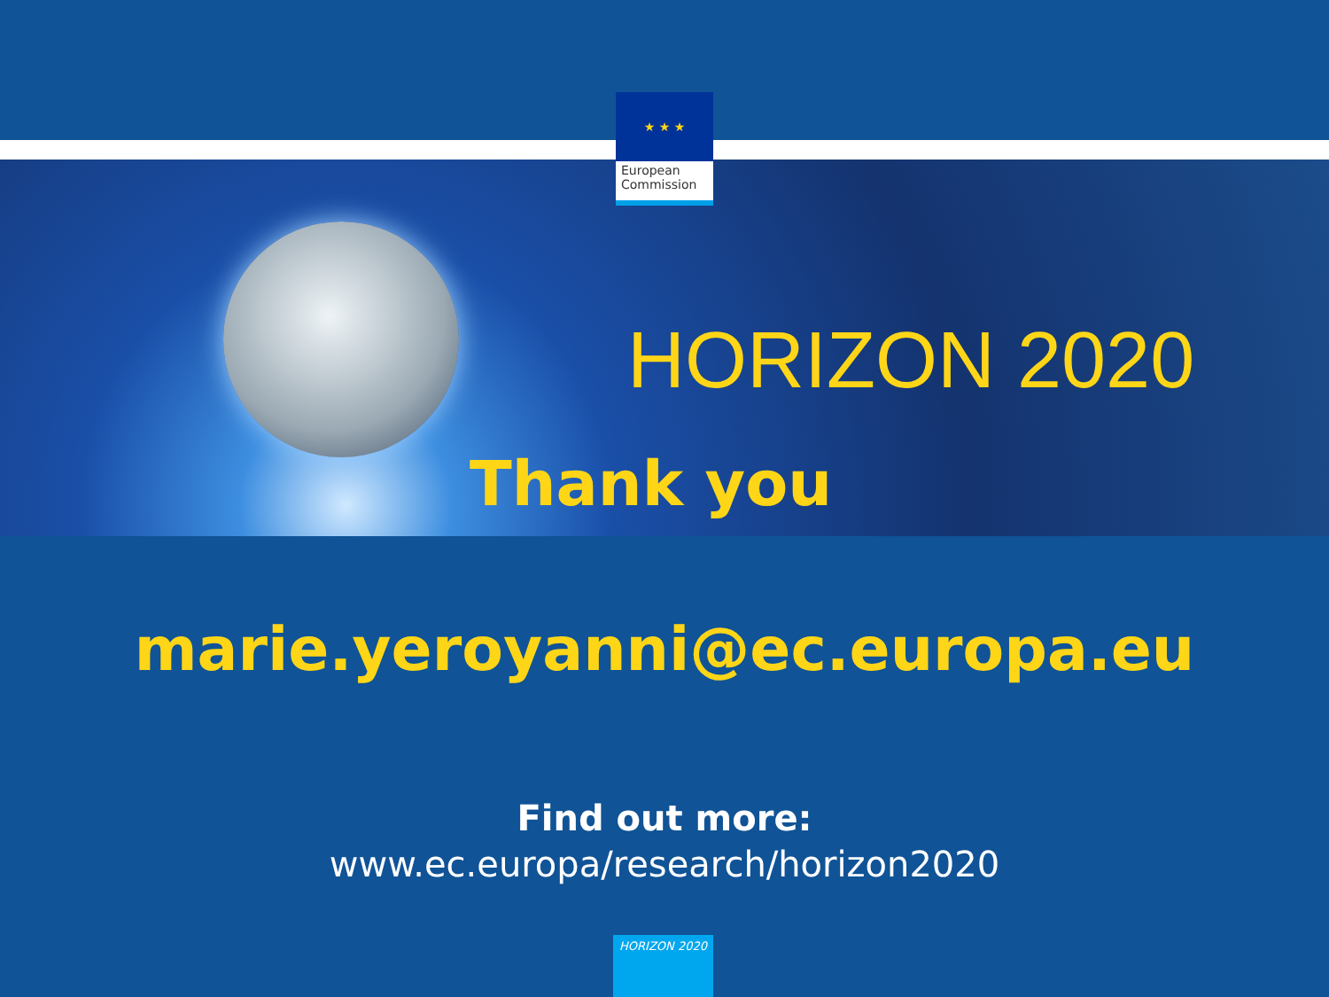HORIZON 2020
Thank you
★ ★ ★
European
Commission
marie.yeroyanni@ec.europa.eu
Find out more:
www.ec.europa/research/horizon2020
HORIZON 2020